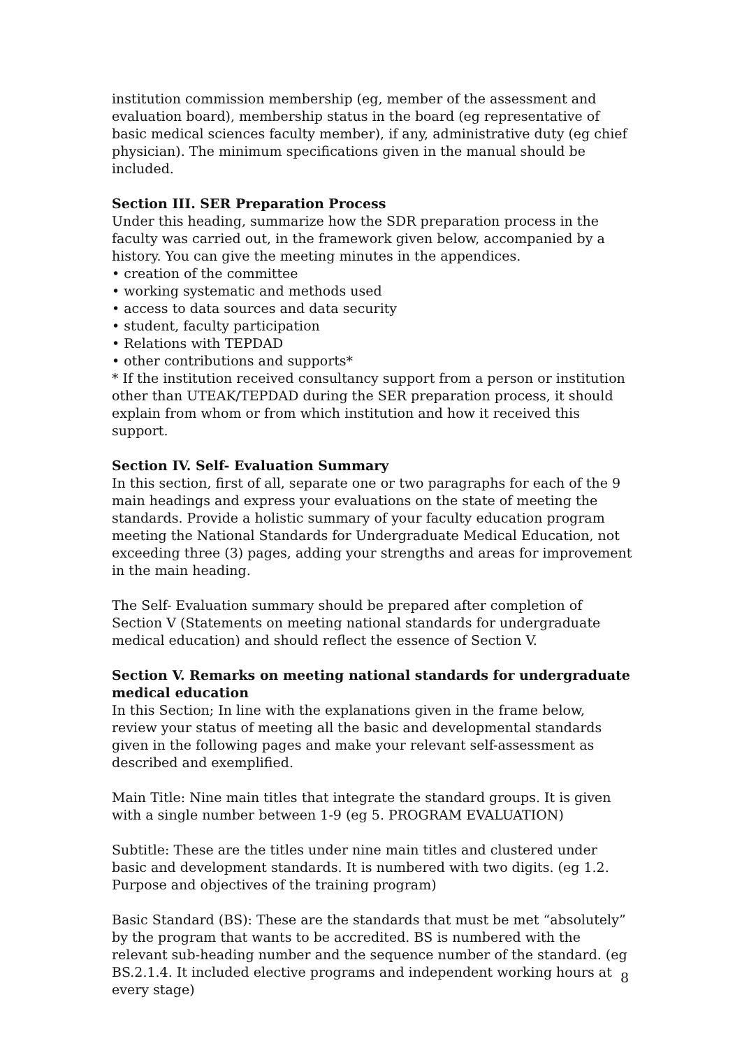institution commission membership (eg, member of the assessment and evaluation board), membership status in the board (eg representative of basic medical sciences faculty member), if any, administrative duty (eg chief physician). The minimum specifications given in the manual should be included.
Section III. SER Preparation Process
Under this heading, summarize how the SDR preparation process in the faculty was carried out, in the framework given below, accompanied by a history. You can give the meeting minutes in the appendices.
• creation of the committee
• working systematic and methods used
• access to data sources and data security
• student, faculty participation
• Relations with TEPDAD
• other contributions and supports*
* If the institution received consultancy support from a person or institution other than UTEAK/TEPDAD during the SER preparation process, it should explain from whom or from which institution and how it received this support.
Section IV. Self- Evaluation Summary
In this section, first of all, separate one or two paragraphs for each of the 9 main headings and express your evaluations on the state of meeting the standards. Provide a holistic summary of your faculty education program meeting the National Standards for Undergraduate Medical Education, not exceeding three (3) pages, adding your strengths and areas for improvement in the main heading.
The Self- Evaluation summary should be prepared after completion of Section V (Statements on meeting national standards for undergraduate medical education) and should reflect the essence of Section V.
Section V. Remarks on meeting national standards for undergraduate medical education
In this Section; In line with the explanations given in the frame below, review your status of meeting all the basic and developmental standards given in the following pages and make your relevant self-assessment as described and exemplified.
Main Title: Nine main titles that integrate the standard groups. It is given with a single number between 1-9 (eg 5. PROGRAM EVALUATION)
Subtitle: These are the titles under nine main titles and clustered under basic and development standards. It is numbered with two digits. (eg 1.2. Purpose and objectives of the training program)
Basic Standard (BS): These are the standards that must be met “absolutely” by the program that wants to be accredited. BS is numbered with the relevant sub-heading number and the sequence number of the standard. (eg BS.2.1.4. It included elective programs and independent working hours at every stage)
8